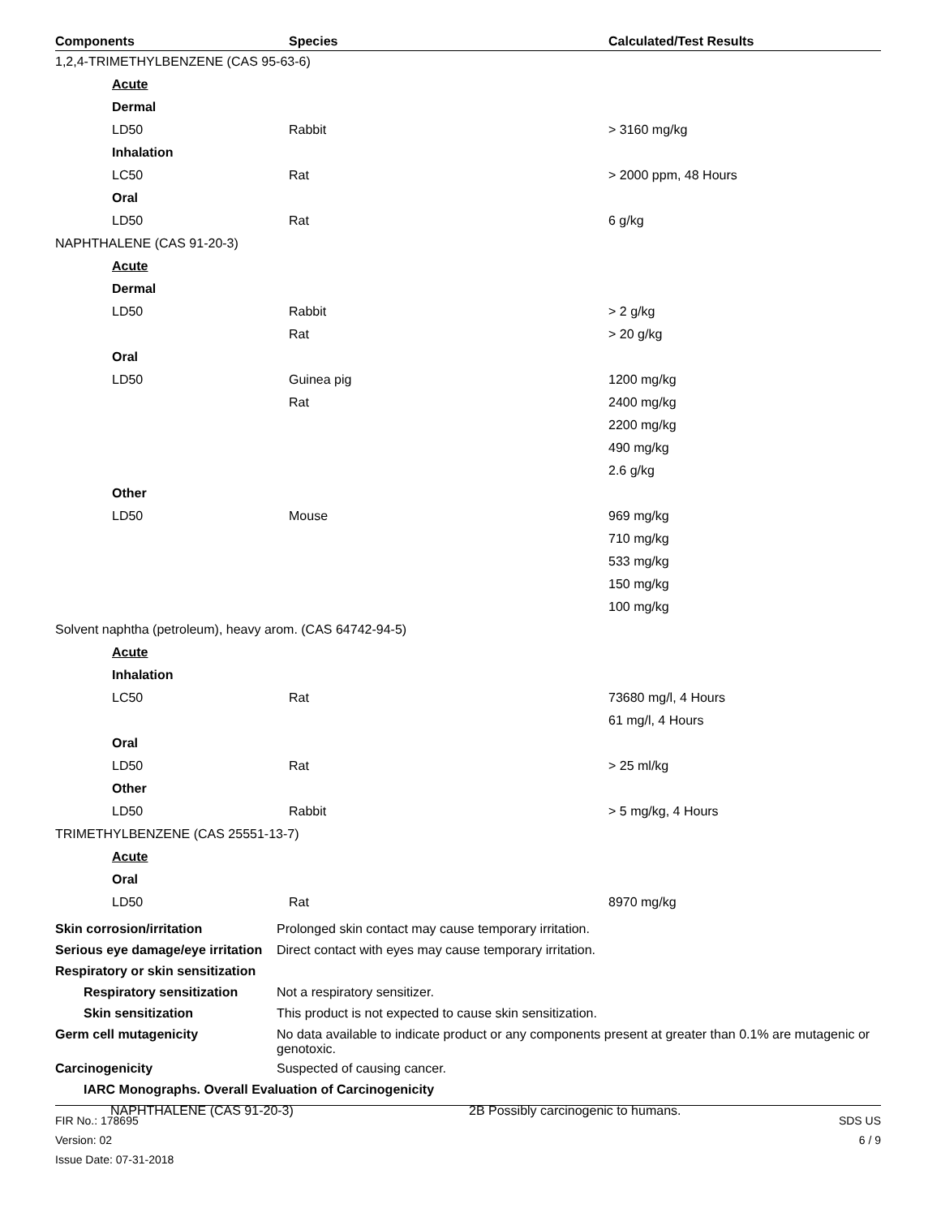| Components | Species | Calculated/Test Results |
| --- | --- | --- |
| 1,2,4-TRIMETHYLBENZENE (CAS 95-63-6) | | |
| Acute | | |
| Dermal | | |
| LD50 | Rabbit | > 3160 mg/kg |
| Inhalation | | |
| LC50 | Rat | > 2000 ppm, 48 Hours |
| Oral | | |
| LD50 | Rat | 6 g/kg |
| NAPHTHALENE (CAS 91-20-3) | | |
| Acute | | |
| Dermal | | |
| LD50 | Rabbit | > 2 g/kg |
| | Rat | > 20 g/kg |
| Oral | | |
| LD50 | Guinea pig | 1200 mg/kg |
| | Rat | 2400 mg/kg |
| | | 2200 mg/kg |
| | | 490 mg/kg |
| | | 2.6 g/kg |
| Other | | |
| LD50 | Mouse | 969 mg/kg |
| | | 710 mg/kg |
| | | 533 mg/kg |
| | | 150 mg/kg |
| | | 100 mg/kg |
| Solvent naphtha (petroleum), heavy arom. (CAS 64742-94-5) | | |
| Acute | | |
| Inhalation | | |
| LC50 | Rat | 73680 mg/l, 4 Hours |
| | | 61 mg/l, 4 Hours |
| Oral | | |
| LD50 | Rat | > 25 ml/kg |
| Other | | |
| LD50 | Rabbit | > 5 mg/kg, 4 Hours |
| TRIMETHYLBENZENE (CAS 25551-13-7) | | |
| Acute | | |
| Oral | | |
| LD50 | Rat | 8970 mg/kg |
| Skin corrosion/irritation | Prolonged skin contact may cause temporary irritation. |
| Serious eye damage/eye irritation | Direct contact with eyes may cause temporary irritation. |
| Respiratory or skin sensitization | |
| Respiratory sensitization | Not a respiratory sensitizer. |
| Skin sensitization | This product is not expected to cause skin sensitization. |
| Germ cell mutagenicity | No data available to indicate product or any components present at greater than 0.1% are mutagenic or genotoxic. |
| Carcinogenicity | Suspected of causing cancer. |
| IARC Monographs. Overall Evaluation of Carcinogenicity | |
| NAPHTHALENE (CAS 91-20-3) | 2B Possibly carcinogenic to humans. |
FIR No.: 178695
Version: 02
Issue Date: 07-31-2018
SDS US
6 / 9